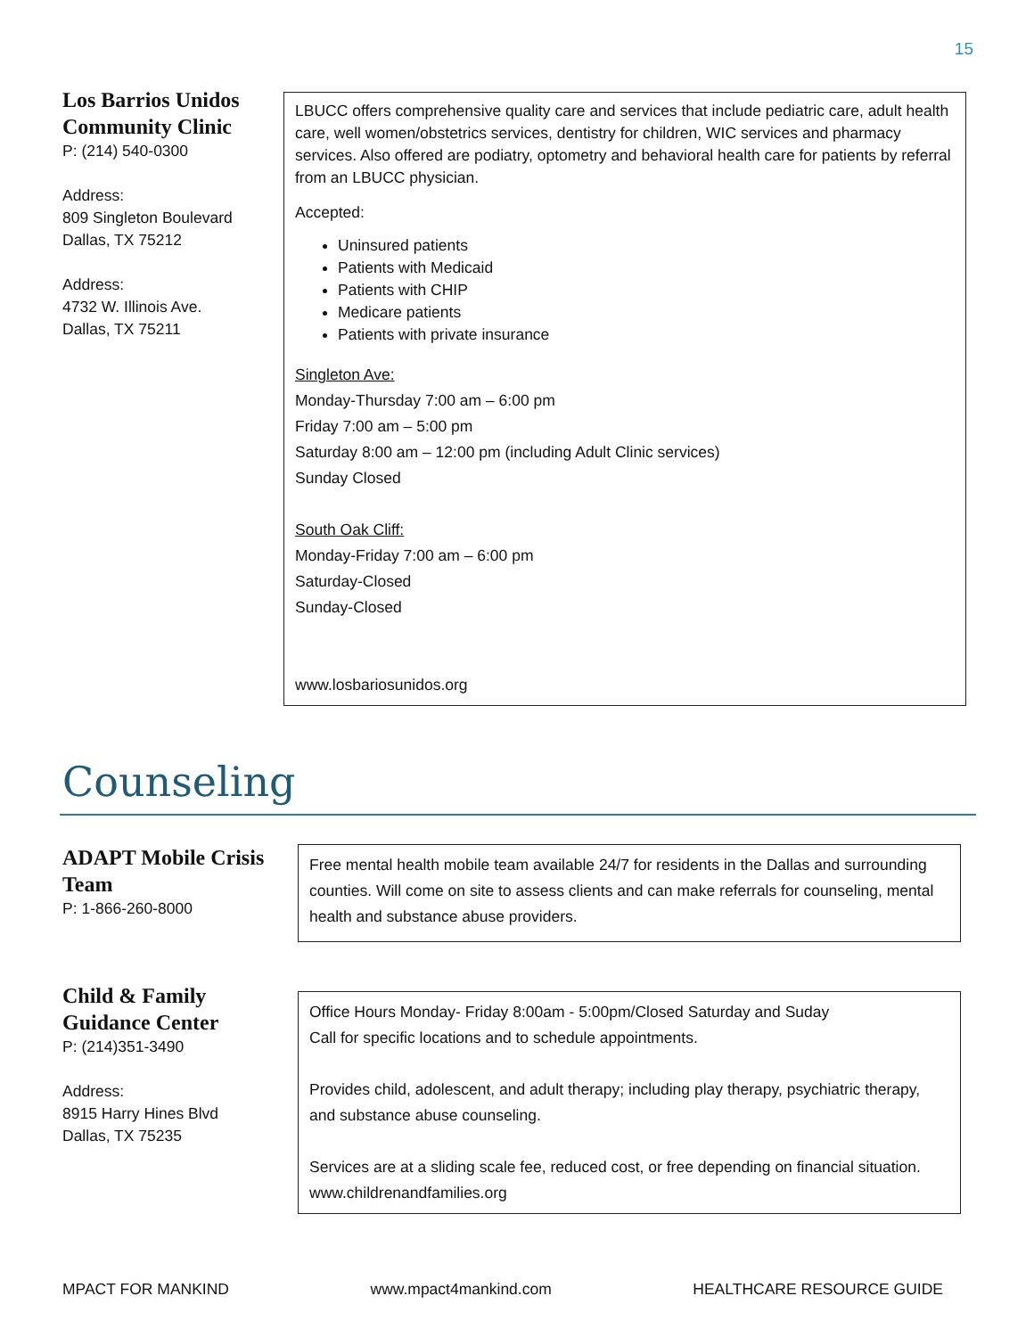15
Los Barrios Unidos Community Clinic
P: (214) 540-0300
Address:
809 Singleton Boulevard
Dallas, TX 75212
Address:
4732 W. Illinois Ave.
Dallas, TX 75211
LBUCC offers comprehensive quality care and services that include pediatric care, adult health care, well women/obstetrics services, dentistry for children, WIC services and pharmacy services. Also offered are podiatry, optometry and behavioral health care for patients by referral from an LBUCC physician.
Accepted:
Uninsured patients
Patients with Medicaid
Patients with CHIP
Medicare patients
Patients with private insurance
Singleton Ave:
Monday-Thursday 7:00 am – 6:00 pm
Friday 7:00 am – 5:00 pm
Saturday 8:00 am – 12:00 pm (including Adult Clinic services)
Sunday Closed
South Oak Cliff:
Monday-Friday 7:00 am – 6:00 pm
Saturday-Closed
Sunday-Closed
www.losbariosunidos.org
Counseling
ADAPT Mobile Crisis Team
P: 1-866-260-8000
Free mental health mobile team available 24/7 for residents in the Dallas and surrounding counties. Will come on site to assess clients and can make referrals for counseling, mental health and substance abuse providers.
Child & Family Guidance Center
P: (214)351-3490
Address:
8915 Harry Hines Blvd
Dallas, TX 75235
Office Hours Monday- Friday 8:00am - 5:00pm/Closed Saturday and Suday
Call for specific locations and to schedule appointments.
Provides child, adolescent, and adult therapy; including play therapy, psychiatric therapy, and substance abuse counseling.
Services are at a sliding scale fee, reduced cost, or free depending on financial situation.
www.childrenandfamilies.org
MPACT FOR MANKIND www.mpact4mankind.com HEALTHCARE RESOURCE GUIDE